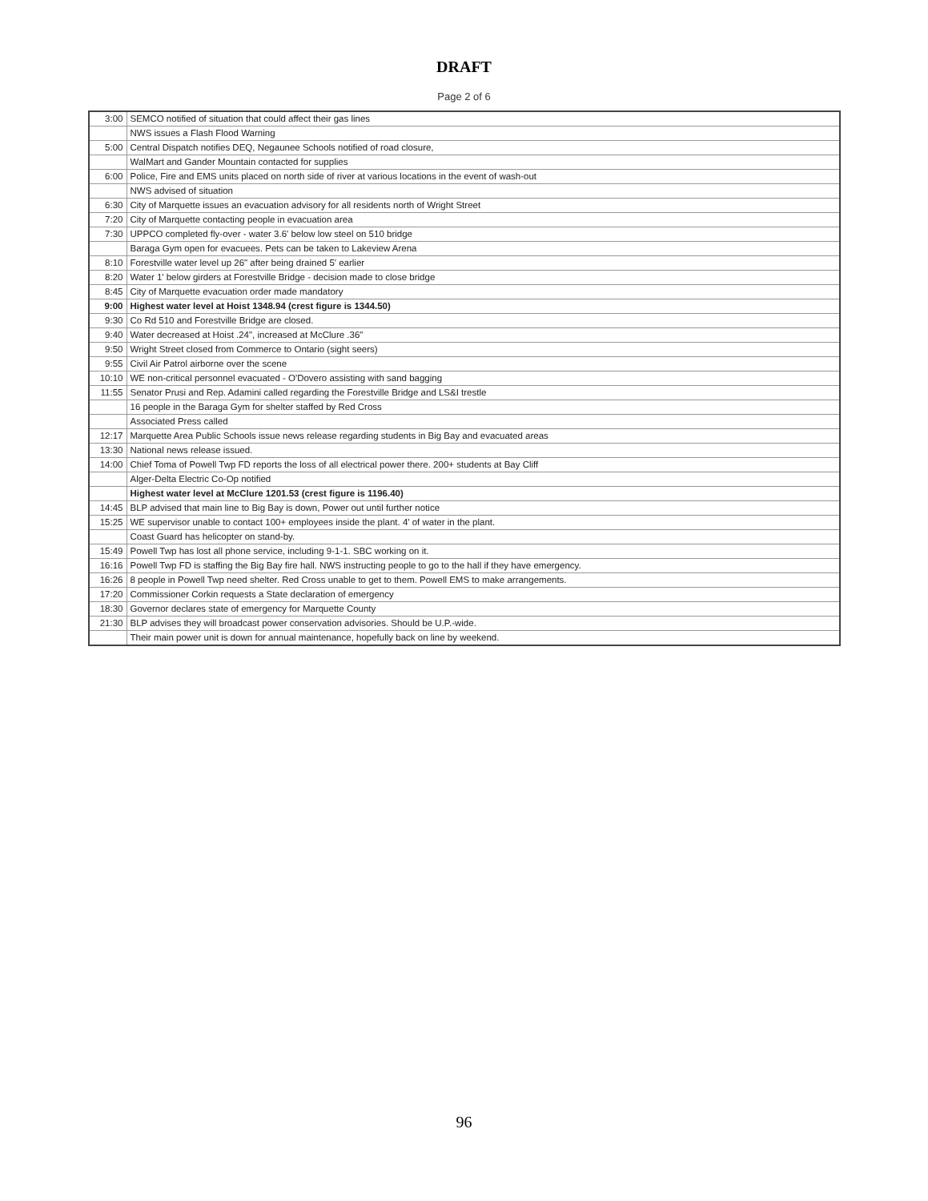DRAFT
Page 2 of 6
| 3:00 | SEMCO notified of situation that could affect their gas lines |
| | NWS issues a Flash Flood Warning |
| 5:00 | Central Dispatch notifies DEQ, Negaunee Schools notified of road closure, |
| | WalMart and Gander Mountain contacted for supplies |
| 6:00 | Police, Fire and EMS units placed on north side of river at various locations in the event of wash-out |
| | NWS advised of situation |
| 6:30 | City of Marquette issues an evacuation advisory for all residents north of Wright Street |
| 7:20 | City of Marquette contacting people in evacuation area |
| 7:30 | UPPCO completed fly-over - water 3.6' below low steel on 510 bridge |
| | Baraga Gym open for evacuees. Pets can be taken to Lakeview Arena |
| 8:10 | Forestville water level up 26" after being drained 5' earlier |
| 8:20 | Water 1' below girders at Forestville Bridge - decision made to close bridge |
| 8:45 | City of Marquette evacuation order made mandatory |
| 9:00 | Highest water level at Hoist 1348.94 (crest figure is 1344.50) |
| 9:30 | Co Rd 510 and Forestville Bridge are closed. |
| 9:40 | Water decreased at Hoist .24", increased at McClure .36" |
| 9:50 | Wright Street closed from Commerce to Ontario (sight seers) |
| 9:55 | Civil Air Patrol airborne over the scene |
| 10:10 | WE non-critical personnel evacuated - O'Dovero assisting with sand bagging |
| 11:55 | Senator Prusi and Rep. Adamini called regarding the Forestville Bridge and LS&I trestle |
| | 16 people in the Baraga Gym for shelter staffed by Red Cross |
| | Associated Press called |
| 12:17 | Marquette Area Public Schools issue news release regarding students in Big Bay and evacuated areas |
| 13:30 | National news release issued. |
| 14:00 | Chief Toma of Powell Twp FD reports the loss of all electrical power there. 200+ students at Bay Cliff |
| | Alger-Delta Electric Co-Op notified |
| | Highest water level at McClure 1201.53 (crest figure is 1196.40) |
| 14:45 | BLP advised that main line to Big Bay is down, Power out until further notice |
| 15:25 | WE supervisor unable to contact 100+ employees inside the plant. 4' of water in the plant. |
| | Coast Guard has helicopter on stand-by. |
| 15:49 | Powell Twp has lost all phone service, including 9-1-1. SBC working on it. |
| 16:16 | Powell Twp FD is staffing the Big Bay fire hall. NWS instructing people to go to the hall if they have emergency. |
| 16:26 | 8 people in Powell Twp need shelter. Red Cross unable to get to them. Powell EMS to make arrangements. |
| 17:20 | Commissioner Corkin requests a State declaration of emergency |
| 18:30 | Governor declares state of emergency for Marquette County |
| 21:30 | BLP advises they will broadcast power conservation advisories. Should be U.P.-wide. |
| | Their main power unit is down for annual maintenance, hopefully back on line by weekend. |
96